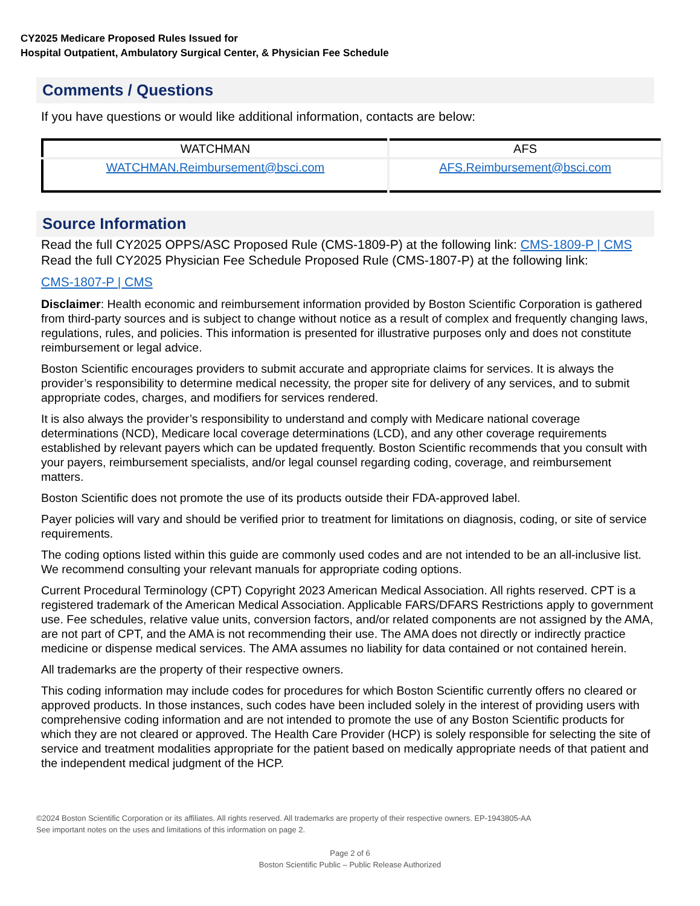CY2025 Medicare Proposed Rules Issued for
Hospital Outpatient, Ambulatory Surgical Center, & Physician Fee Schedule
Comments / Questions
If you have questions or would like additional information, contacts are below:
| WATCHMAN | AFS |
| --- | --- |
| WATCHMAN.Reimbursement@bsci.com | AFS.Reimbursement@bsci.com |
Source Information
Read the full CY2025 OPPS/ASC Proposed Rule (CMS-1809-P) at the following link: CMS-1809-P | CMS
Read the full CY2025 Physician Fee Schedule Proposed Rule (CMS-1807-P) at the following link:
CMS-1807-P | CMS
Disclaimer: Health economic and reimbursement information provided by Boston Scientific Corporation is gathered from third-party sources and is subject to change without notice as a result of complex and frequently changing laws, regulations, rules, and policies. This information is presented for illustrative purposes only and does not constitute reimbursement or legal advice.
Boston Scientific encourages providers to submit accurate and appropriate claims for services. It is always the provider’s responsibility to determine medical necessity, the proper site for delivery of any services, and to submit appropriate codes, charges, and modifiers for services rendered.
It is also always the provider’s responsibility to understand and comply with Medicare national coverage determinations (NCD), Medicare local coverage determinations (LCD), and any other coverage requirements established by relevant payers which can be updated frequently. Boston Scientific recommends that you consult with your payers, reimbursement specialists, and/or legal counsel regarding coding, coverage, and reimbursement matters.
Boston Scientific does not promote the use of its products outside their FDA-approved label.
Payer policies will vary and should be verified prior to treatment for limitations on diagnosis, coding, or site of service requirements.
The coding options listed within this guide are commonly used codes and are not intended to be an all-inclusive list. We recommend consulting your relevant manuals for appropriate coding options.
Current Procedural Terminology (CPT) Copyright 2023 American Medical Association. All rights reserved. CPT is a registered trademark of the American Medical Association. Applicable FARS/DFARS Restrictions apply to government use. Fee schedules, relative value units, conversion factors, and/or related components are not assigned by the AMA, are not part of CPT, and the AMA is not recommending their use. The AMA does not directly or indirectly practice medicine or dispense medical services. The AMA assumes no liability for data contained or not contained herein.
All trademarks are the property of their respective owners.
This coding information may include codes for procedures for which Boston Scientific currently offers no cleared or approved products. In those instances, such codes have been included solely in the interest of providing users with comprehensive coding information and are not intended to promote the use of any Boston Scientific products for which they are not cleared or approved. The Health Care Provider (HCP) is solely responsible for selecting the site of service and treatment modalities appropriate for the patient based on medically appropriate needs of that patient and the independent medical judgment of the HCP.
©2024 Boston Scientific Corporation or its affiliates. All rights reserved. All trademarks are property of their respective owners. EP-1943805-AA
See important notes on the uses and limitations of this information on page 2.
Page 2 of 6
Boston Scientific Public – Public Release Authorized